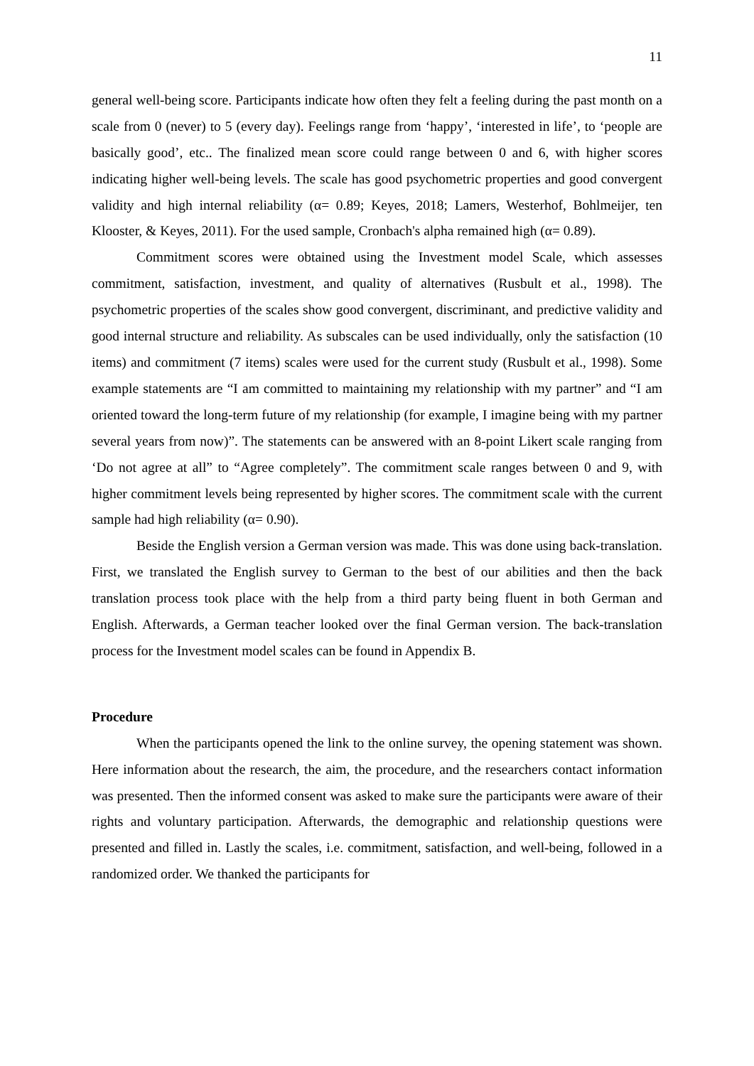11
general well-being score. Participants indicate how often they felt a feeling during the past month on a scale from 0 (never) to 5 (every day). Feelings range from ‘happy’, ‘interested in life’, to ‘people are basically good’, etc.. The finalized mean score could range between 0 and 6, with higher scores indicating higher well-being levels. The scale has good psychometric properties and good convergent validity and high internal reliability (α= 0.89; Keyes, 2018; Lamers, Westerhof, Bohlmeijer, ten Klooster, & Keyes, 2011). For the used sample, Cronbach's alpha remained high (α= 0.89).
Commitment scores were obtained using the Investment model Scale, which assesses commitment, satisfaction, investment, and quality of alternatives (Rusbult et al., 1998). The psychometric properties of the scales show good convergent, discriminant, and predictive validity and good internal structure and reliability. As subscales can be used individually, only the satisfaction (10 items) and commitment (7 items) scales were used for the current study (Rusbult et al., 1998). Some example statements are “I am committed to maintaining my relationship with my partner” and “I am oriented toward the long-term future of my relationship (for example, I imagine being with my partner several years from now)”. The statements can be answered with an 8-point Likert scale ranging from ‘Do not agree at all” to “Agree completely”. The commitment scale ranges between 0 and 9, with higher commitment levels being represented by higher scores. The commitment scale with the current sample had high reliability (α= 0.90).
Beside the English version a German version was made. This was done using back-translation. First, we translated the English survey to German to the best of our abilities and then the back translation process took place with the help from a third party being fluent in both German and English. Afterwards, a German teacher looked over the final German version. The back-translation process for the Investment model scales can be found in Appendix B.
Procedure
When the participants opened the link to the online survey, the opening statement was shown. Here information about the research, the aim, the procedure, and the researchers contact information was presented. Then the informed consent was asked to make sure the participants were aware of their rights and voluntary participation. Afterwards, the demographic and relationship questions were presented and filled in. Lastly the scales, i.e. commitment, satisfaction, and well-being, followed in a randomized order. We thanked the participants for